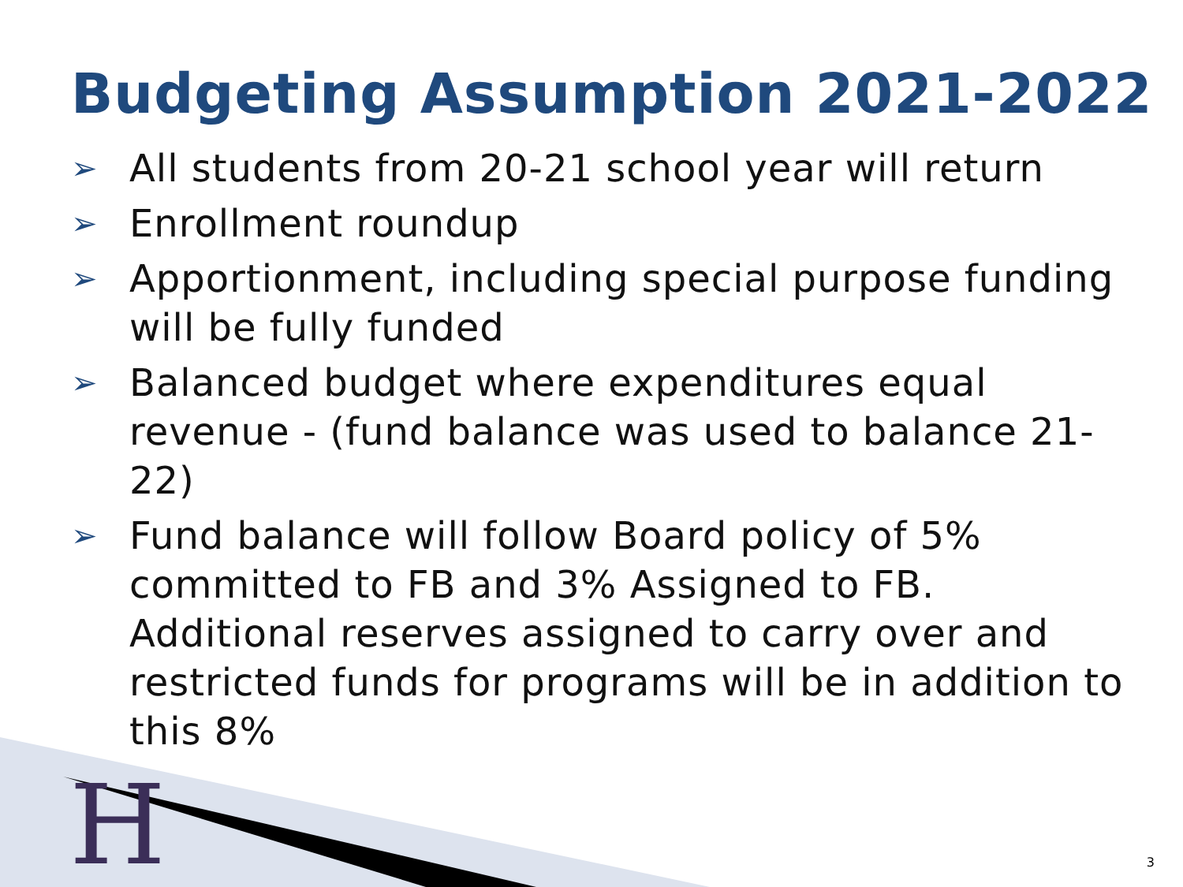Budgeting Assumption 2021-2022
➢ All students from 20-21 school year will return
➢ Enrollment roundup
➢ Apportionment, including special purpose funding will be fully funded
➢ Balanced budget where expenditures equal revenue - (fund balance was used to balance 21-22)
➢ Fund balance will follow Board policy of 5% committed to FB and 3% Assigned to FB. Additional reserves assigned to carry over and restricted funds for programs will be in addition to this 8%
H 3